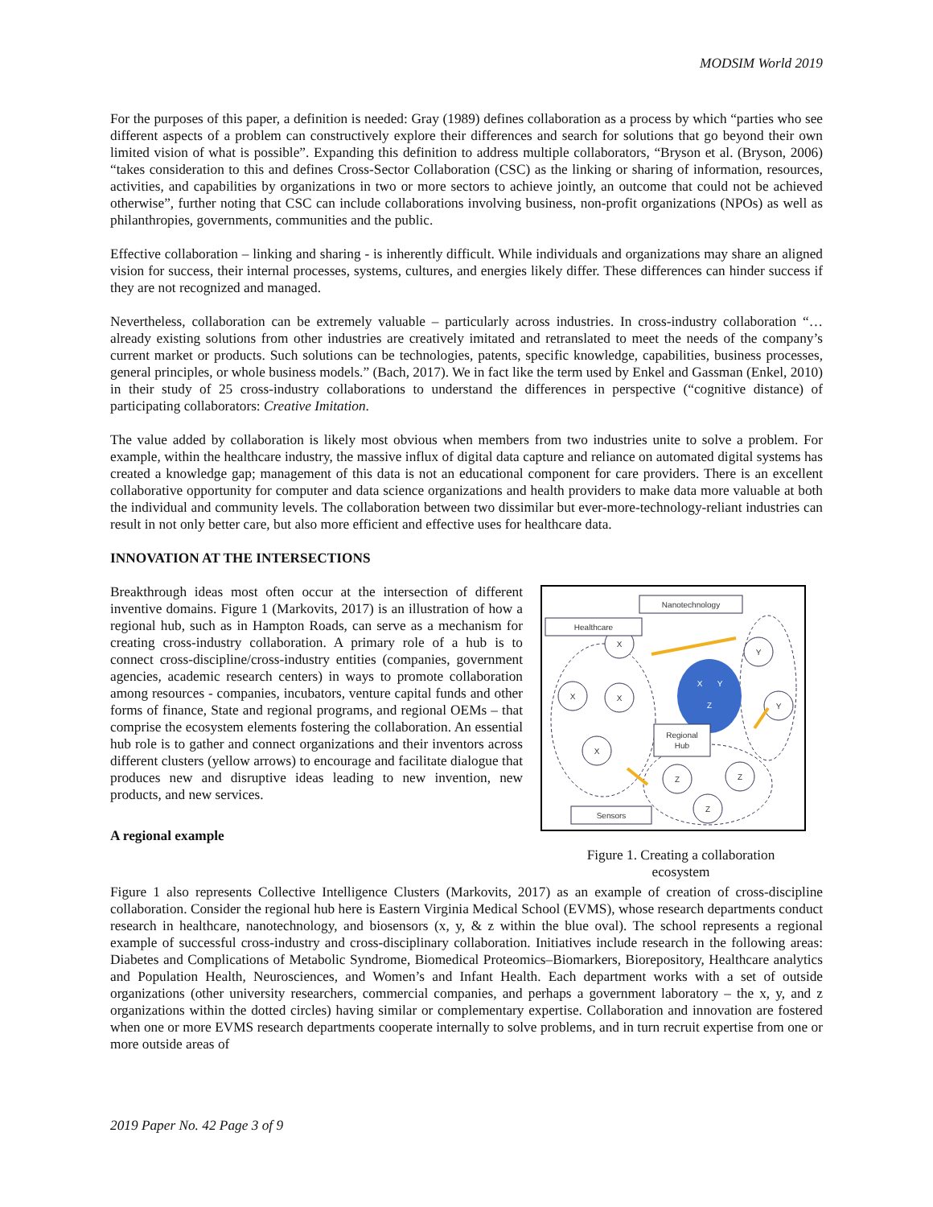MODSIM World 2019
For the purposes of this paper, a definition is needed: Gray (1989) defines collaboration as a process by which “parties who see different aspects of a problem can constructively explore their differences and search for solutions that go beyond their own limited vision of what is possible”. Expanding this definition to address multiple collaborators, “Bryson et al. (Bryson, 2006) “takes consideration to this and defines Cross-Sector Collaboration (CSC) as the linking or sharing of information, resources, activities, and capabilities by organizations in two or more sectors to achieve jointly, an outcome that could not be achieved otherwise”, further noting that CSC can include collaborations involving business, non-profit organizations (NPOs) as well as philanthropies, governments, communities and the public.
Effective collaboration – linking and sharing - is inherently difficult. While individuals and organizations may share an aligned vision for success, their internal processes, systems, cultures, and energies likely differ. These differences can hinder success if they are not recognized and managed.
Nevertheless, collaboration can be extremely valuable – particularly across industries. In cross-industry collaboration “…already existing solutions from other industries are creatively imitated and retranslated to meet the needs of the company’s current market or products. Such solutions can be technologies, patents, specific knowledge, capabilities, business processes, general principles, or whole business models.” (Bach, 2017). We in fact like the term used by Enkel and Gassman (Enkel, 2010) in their study of 25 cross-industry collaborations to understand the differences in perspective (“cognitive distance) of participating collaborators: Creative Imitation.
The value added by collaboration is likely most obvious when members from two industries unite to solve a problem. For example, within the healthcare industry, the massive influx of digital data capture and reliance on automated digital systems has created a knowledge gap; management of this data is not an educational component for care providers. There is an excellent collaborative opportunity for computer and data science organizations and health providers to make data more valuable at both the individual and community levels. The collaboration between two dissimilar but ever-more-technology-reliant industries can result in not only better care, but also more efficient and effective uses for healthcare data.
INNOVATION AT THE INTERSECTIONS
Breakthrough ideas most often occur at the intersection of different inventive domains. Figure 1 (Markovits, 2017) is an illustration of how a regional hub, such as in Hampton Roads, can serve as a mechanism for creating cross-industry collaboration. A primary role of a hub is to connect cross-discipline/cross-industry entities (companies, government agencies, academic research centers) in ways to promote collaboration among resources - companies, incubators, venture capital funds and other forms of finance, State and regional programs, and regional OEMs – that comprise the ecosystem elements fostering the collaboration. An essential hub role is to gather and connect organizations and their inventors across different clusters (yellow arrows) to encourage and facilitate dialogue that produces new and disruptive ideas leading to new invention, new products, and new services.
A regional example
X
X
X
X
Y
Y
Z
Z
Z
Nanotechnology
Healthcare
Regional
Hub
Sensors
X
Y
Z
Figure 1. Creating a collaboration
ecosystem
Figure 1 also represents Collective Intelligence Clusters (Markovits, 2017) as an example of creation of cross-discipline collaboration. Consider the regional hub here is Eastern Virginia Medical School (EVMS), whose research departments conduct research in healthcare, nanotechnology, and biosensors (x, y, & z within the blue oval). The school represents a regional example of successful cross-industry and cross-disciplinary collaboration. Initiatives include research in the following areas: Diabetes and Complications of Metabolic Syndrome, Biomedical Proteomics–Biomarkers, Biorepository, Healthcare analytics and Population Health, Neurosciences, and Women’s and Infant Health. Each department works with a set of outside organizations (other university researchers, commercial companies, and perhaps a government laboratory – the x, y, and z organizations within the dotted circles) having similar or complementary expertise. Collaboration and innovation are fostered when one or more EVMS research departments cooperate internally to solve problems, and in turn recruit expertise from one or more outside areas of
2019 Paper No. 42 Page 3 of 9